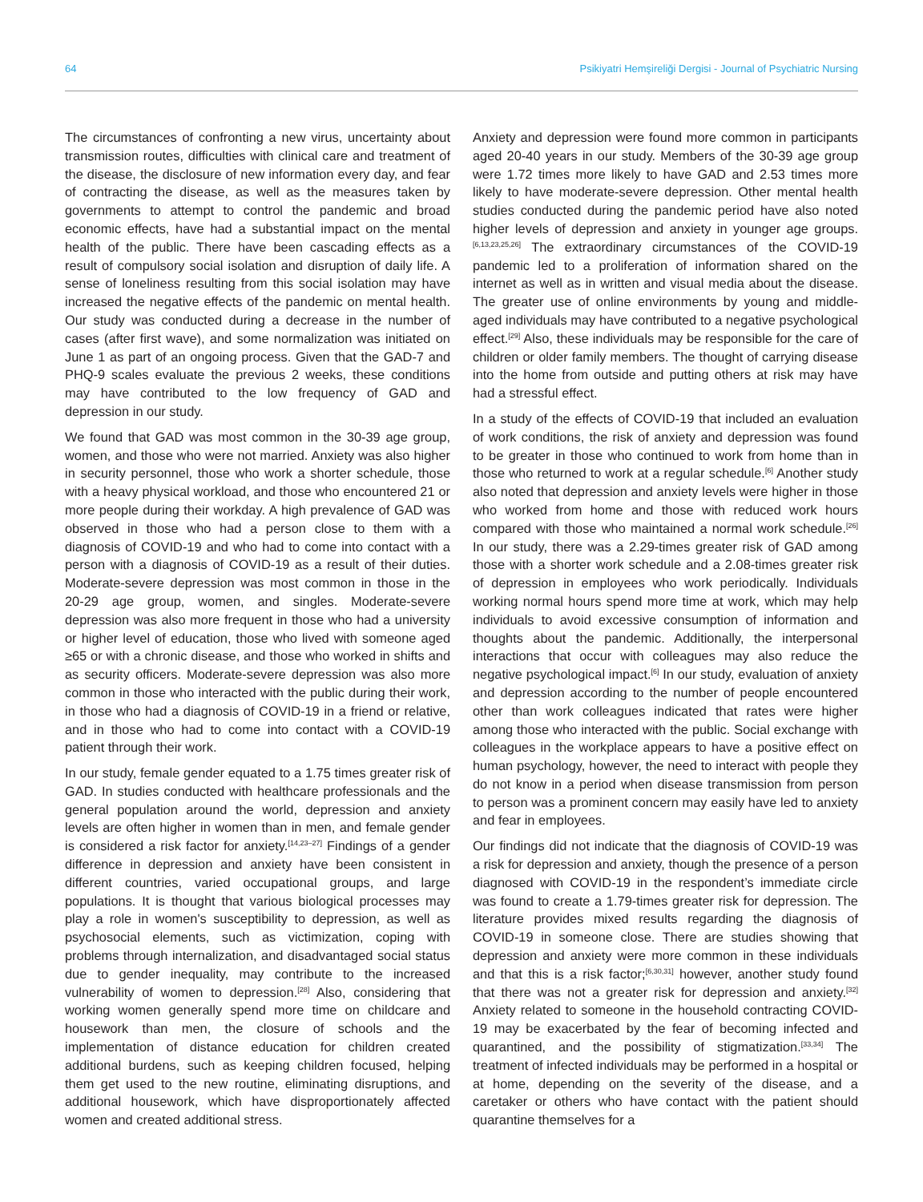64 Psikiyatri Hemşireliği Dergisi - Journal of Psychiatric Nursing
The circumstances of confronting a new virus, uncertainty about transmission routes, difficulties with clinical care and treatment of the disease, the disclosure of new information every day, and fear of contracting the disease, as well as the measures taken by governments to attempt to control the pandemic and broad economic effects, have had a substantial impact on the mental health of the public. There have been cascading effects as a result of compulsory social isolation and disruption of daily life. A sense of loneliness resulting from this social isolation may have increased the negative effects of the pandemic on mental health. Our study was conducted during a decrease in the number of cases (after first wave), and some normalization was initiated on June 1 as part of an ongoing process. Given that the GAD-7 and PHQ-9 scales evaluate the previous 2 weeks, these conditions may have contributed to the low frequency of GAD and depression in our study.
We found that GAD was most common in the 30-39 age group, women, and those who were not married. Anxiety was also higher in security personnel, those who work a shorter schedule, those with a heavy physical workload, and those who encountered 21 or more people during their workday. A high prevalence of GAD was observed in those who had a person close to them with a diagnosis of COVID-19 and who had to come into contact with a person with a diagnosis of COVID-19 as a result of their duties. Moderate-severe depression was most common in those in the 20-29 age group, women, and singles. Moderate-severe depression was also more frequent in those who had a university or higher level of education, those who lived with someone aged ≥65 or with a chronic disease, and those who worked in shifts and as security officers. Moderate-severe depression was also more common in those who interacted with the public during their work, in those who had a diagnosis of COVID-19 in a friend or relative, and in those who had to come into contact with a COVID-19 patient through their work.
In our study, female gender equated to a 1.75 times greater risk of GAD. In studies conducted with healthcare professionals and the general population around the world, depression and anxiety levels are often higher in women than in men, and female gender is considered a risk factor for anxiety.<sup>[14,23–27]</sup> Findings of a gender difference in depression and anxiety have been consistent in different countries, varied occupational groups, and large populations. It is thought that various biological processes may play a role in women's susceptibility to depression, as well as psychosocial elements, such as victimization, coping with problems through internalization, and disadvantaged social status due to gender inequality, may contribute to the increased vulnerability of women to depression.<sup>[28]</sup> Also, considering that working women generally spend more time on childcare and housework than men, the closure of schools and the implementation of distance education for children created additional burdens, such as keeping children focused, helping them get used to the new routine, eliminating disruptions, and additional housework, which have disproportionately affected women and created additional stress.
Anxiety and depression were found more common in participants aged 20-40 years in our study. Members of the 30-39 age group were 1.72 times more likely to have GAD and 2.53 times more likely to have moderate-severe depression. Other mental health studies conducted during the pandemic period have also noted higher levels of depression and anxiety in younger age groups.<sup>[6,13,23,25,26]</sup> The extraordinary circumstances of the COVID-19 pandemic led to a proliferation of information shared on the internet as well as in written and visual media about the disease. The greater use of online environments by young and middle-aged individuals may have contributed to a negative psychological effect.<sup>[29]</sup> Also, these individuals may be responsible for the care of children or older family members. The thought of carrying disease into the home from outside and putting others at risk may have had a stressful effect.
In a study of the effects of COVID-19 that included an evaluation of work conditions, the risk of anxiety and depression was found to be greater in those who continued to work from home than in those who returned to work at a regular schedule.<sup>[6]</sup> Another study also noted that depression and anxiety levels were higher in those who worked from home and those with reduced work hours compared with those who maintained a normal work schedule.<sup>[26]</sup> In our study, there was a 2.29-times greater risk of GAD among those with a shorter work schedule and a 2.08-times greater risk of depression in employees who work periodically. Individuals working normal hours spend more time at work, which may help individuals to avoid excessive consumption of information and thoughts about the pandemic. Additionally, the interpersonal interactions that occur with colleagues may also reduce the negative psychological impact.<sup>[6]</sup> In our study, evaluation of anxiety and depression according to the number of people encountered other than work colleagues indicated that rates were higher among those who interacted with the public. Social exchange with colleagues in the workplace appears to have a positive effect on human psychology, however, the need to interact with people they do not know in a period when disease transmission from person to person was a prominent concern may easily have led to anxiety and fear in employees.
Our findings did not indicate that the diagnosis of COVID-19 was a risk for depression and anxiety, though the presence of a person diagnosed with COVID-19 in the respondent’s immediate circle was found to create a 1.79-times greater risk for depression. The literature provides mixed results regarding the diagnosis of COVID-19 in someone close. There are studies showing that depression and anxiety were more common in these individuals and that this is a risk factor;<sup>[6,30,31]</sup> however, another study found that there was not a greater risk for depression and anxiety.<sup>[32]</sup> Anxiety related to someone in the household contracting COVID-19 may be exacerbated by the fear of becoming infected and quarantined, and the possibility of stigmatization.<sup>[33,34]</sup> The treatment of infected individuals may be performed in a hospital or at home, depending on the severity of the disease, and a caretaker or others who have contact with the patient should quarantine themselves for a